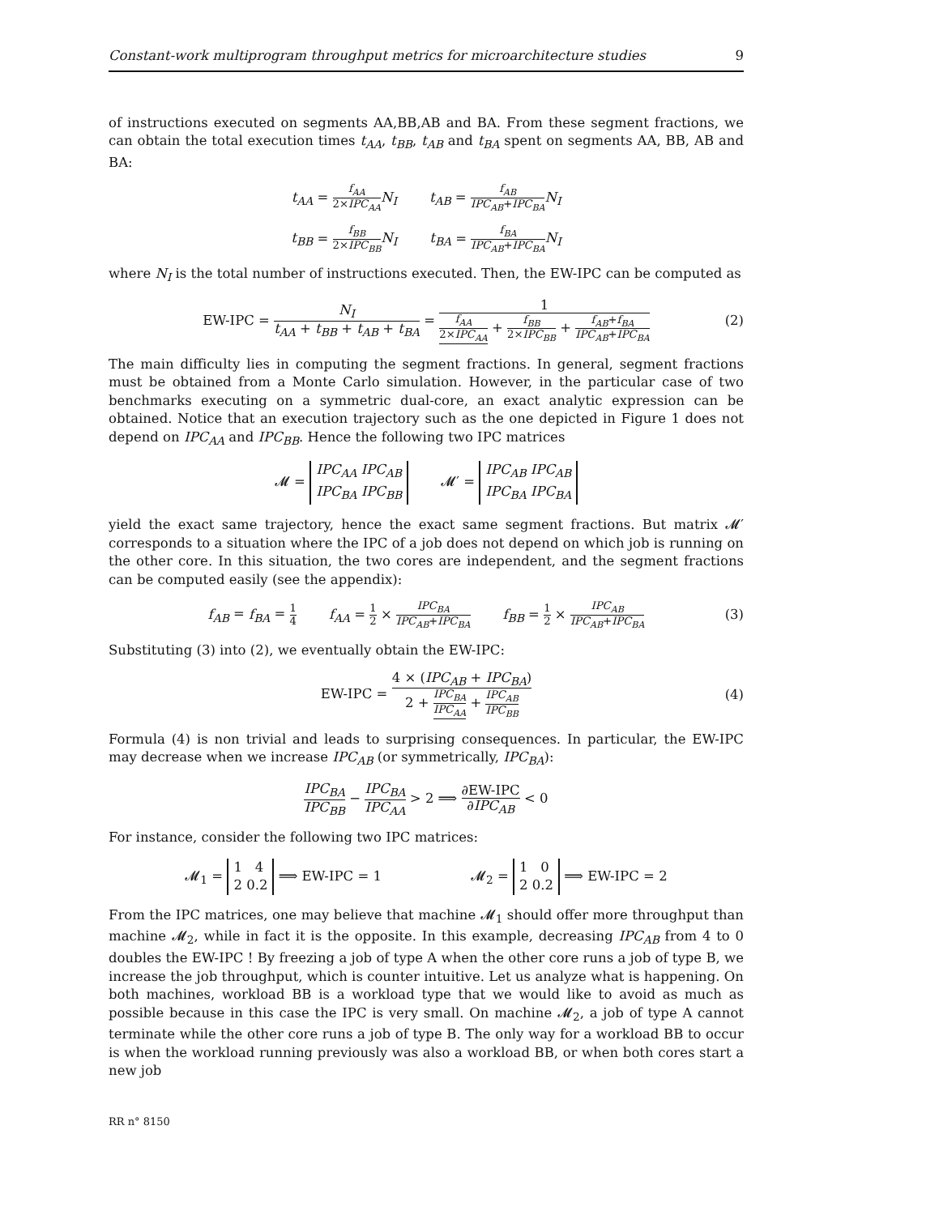Constant-work multiprogram throughput metrics for microarchitecture studies 9
of instructions executed on segments AA,BB,AB and BA. From these segment fractions, we can obtain the total execution times t<sub>AA</sub>, t<sub>BB</sub>, t<sub>AB</sub> and t<sub>BA</sub> spent on segments AA, BB, AB and BA:
t<sub>AA</sub> = f<sub>AA</sub> 2×IPC<sub>AA</sub> N<sub>I</sub> t<sub>AB</sub> = f<sub>AB</sub> IPC<sub>AB</sub>+IPC<sub>BA</sub> N<sub>I</sub>
t<sub>BB</sub> = f<sub>BB</sub> 2×IPC<sub>BB</sub> N<sub>I</sub> t<sub>BA</sub> = f<sub>BA</sub> IPC<sub>AB</sub>+IPC<sub>BA</sub> N<sub>I</sub>
where N<sub>I</sub> is the total number of instructions executed. Then, the EW-IPC can be computed as
EW-IPC = N<sub>I</sub> t<sub>AA</sub> + t<sub>BB</sub> + t<sub>AB</sub> + t<sub>BA</sub> = 1 f<sub>AA</sub> 2×IPC<sub>AA</sub> + f<sub>BB</sub> 2×IPC<sub>BB</sub> + f<sub>AB</sub>+f<sub>BA</sub> IPC<sub>AB</sub>+IPC<sub>BA</sub> (2)
The main difficulty lies in computing the segment fractions. In general, segment fractions must be obtained from a Monte Carlo simulation. However, in the particular case of two benchmarks executing on a symmetric dual-core, an exact analytic expression can be obtained. Notice that an execution trajectory such as the one depicted in Figure 1 does not depend on IPC<sub>AA</sub> and IPC<sub>BB</sub>. Hence the following two IPC matrices
𝓜 = IPC<sub>AA</sub> IPC<sub>AB</sub>
IPC<sub>BA</sub> IPC<sub>BB</sub> 𝓜′ = IPC<sub>AB</sub> IPC<sub>AB</sub>
IPC<sub>BA</sub> IPC<sub>BA</sub>
yield the exact same trajectory, hence the exact same segment fractions. But matrix 𝓜′ corresponds to a situation where the IPC of a job does not depend on which job is running on the other core. In this situation, the two cores are independent, and the segment fractions can be computed easily (see the appendix):
f<sub>AB</sub> = f<sub>BA</sub> = 1 4 f<sub>AA</sub> = 1 2 × IPC<sub>BA</sub> IPC<sub>AB</sub>+IPC<sub>BA</sub> f<sub>BB</sub> = 1 2 × IPC<sub>AB</sub> IPC<sub>AB</sub>+IPC<sub>BA</sub> (3)
Substituting (3) into (2), we eventually obtain the EW-IPC:
EW-IPC = 4 × (IPC<sub>AB</sub> + IPC<sub>BA</sub>) 2 + IPC<sub>BA</sub> IPC<sub>AA</sub> + IPC<sub>AB</sub> IPC<sub>BB</sub> (4)
Formula (4) is non trivial and leads to surprising consequences. In particular, the EW-IPC may decrease when we increase IPC<sub>AB</sub> (or symmetrically, IPC<sub>BA</sub>):
IPC<sub>BA</sub> IPC<sub>BB</sub> − IPC<sub>BA</sub> IPC<sub>AA</sub> > 2 ⟹ ∂EW-IPC ∂IPC<sub>AB</sub> < 0
For instance, consider the following two IPC matrices:
𝓜<sub>1</sub> = 1 4
2 0.2 ⟹ EW-IPC = 1 𝓜<sub>2</sub> = 1 0
2 0.2 ⟹ EW-IPC = 2
From the IPC matrices, one may believe that machine 𝓜<sub>1</sub> should offer more throughput than machine 𝓜<sub>2</sub>, while in fact it is the opposite. In this example, decreasing IPC<sub>AB</sub> from 4 to 0 doubles the EW-IPC ! By freezing a job of type A when the other core runs a job of type B, we increase the job throughput, which is counter intuitive. Let us analyze what is happening. On both machines, workload BB is a workload type that we would like to avoid as much as possible because in this case the IPC is very small. On machine 𝓜<sub>2</sub>, a job of type A cannot terminate while the other core runs a job of type B. The only way for a workload BB to occur is when the workload running previously was also a workload BB, or when both cores start a new job
RR n° 8150